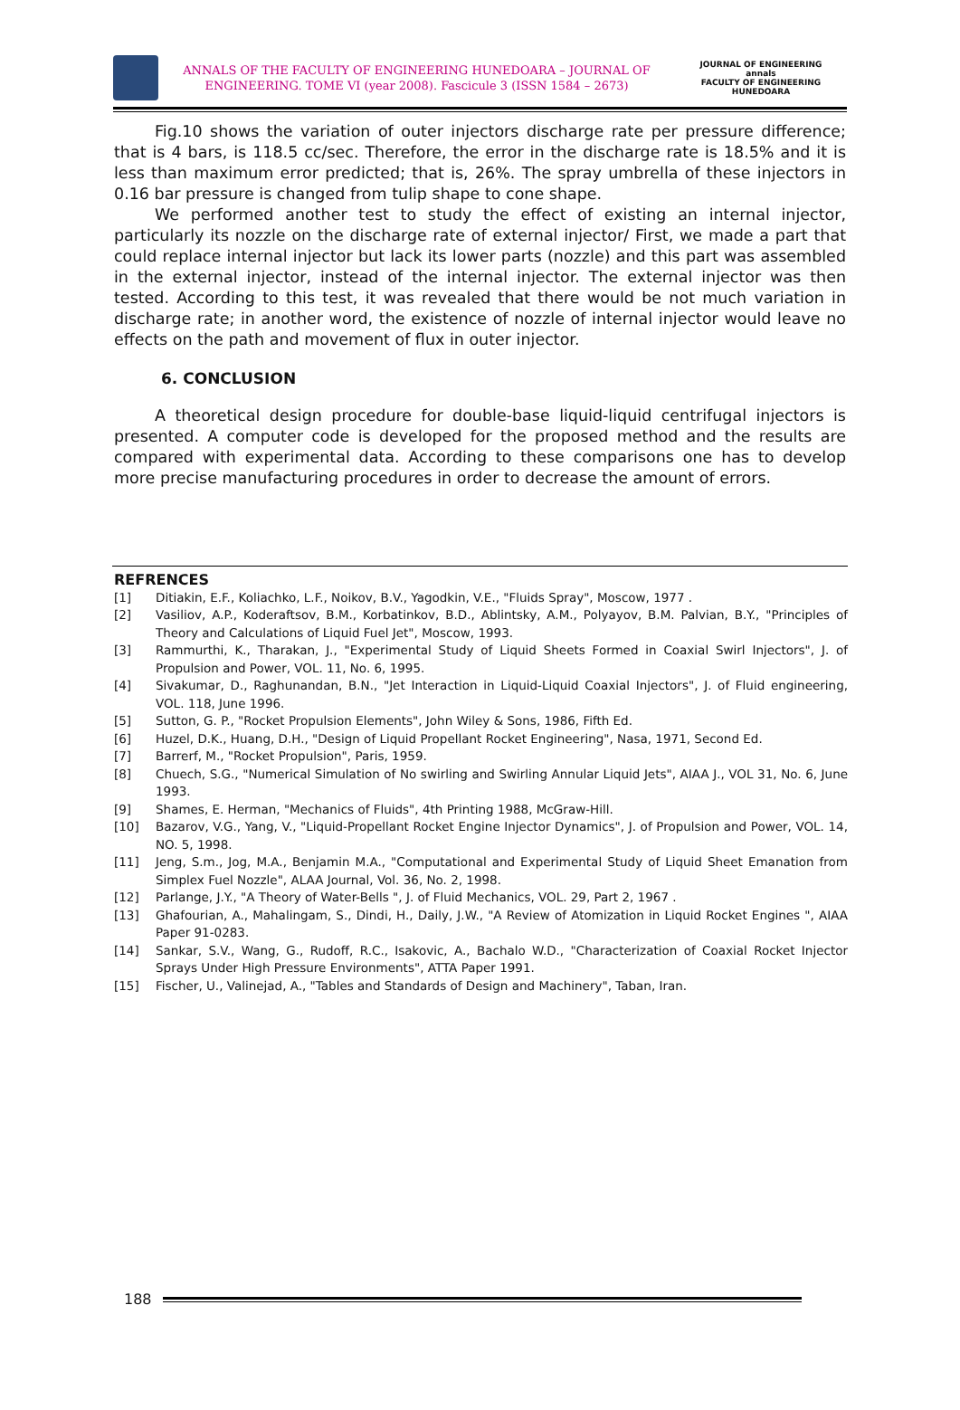ANNALS OF THE FACULTY OF ENGINEERING HUNEDOARA – JOURNAL OF ENGINEERING. TOME VI (year 2008). Fascicule 3 (ISSN 1584 – 2673)
JOURNAL OF ENGINEERING
annals
FACULTY OF ENGINEERING HUNEDOARA
Fig.10 shows the variation of outer injectors discharge rate per pressure difference; that is 4 bars, is 118.5 cc/sec. Therefore, the error in the discharge rate is 18.5% and it is less than maximum error predicted; that is, 26%. The spray umbrella of these injectors in 0.16 bar pressure is changed from tulip shape to cone shape.
We performed another test to study the effect of existing an internal injector, particularly its nozzle on the discharge rate of external injector/ First, we made a part that could replace internal injector but lack its lower parts (nozzle) and this part was assembled in the external injector, instead of the internal injector. The external injector was then tested. According to this test, it was revealed that there would be not much variation in discharge rate; in another word, the existence of nozzle of internal injector would leave no effects on the path and movement of flux in outer injector.
6. CONCLUSION
A theoretical design procedure for double-base liquid-liquid centrifugal injectors is presented. A computer code is developed for the proposed method and the results are compared with experimental data. According to these comparisons one has to develop more precise manufacturing procedures in order to decrease the amount of errors.
REFRENCES
[1] Ditiakin, E.F., Koliachko, L.F., Noikov, B.V., Yagodkin, V.E., "Fluids Spray", Moscow, 1977 .
[2] Vasiliov, A.P., Koderaftsov, B.M., Korbatinkov, B.D., Ablintsky, A.M., Polyayov, B.M. Palvian, B.Y., "Principles of Theory and Calculations of Liquid Fuel Jet", Moscow, 1993.
[3] Rammurthi, K., Tharakan, J., "Experimental Study of Liquid Sheets Formed in Coaxial Swirl Injectors", J. of Propulsion and Power, VOL. 11, No. 6, 1995.
[4] Sivakumar, D., Raghunandan, B.N., "Jet Interaction in Liquid-Liquid Coaxial Injectors", J. of Fluid engineering, VOL. 118, June 1996.
[5] Sutton, G. P., "Rocket Propulsion Elements", John Wiley & Sons, 1986, Fifth Ed.
[6] Huzel, D.K., Huang, D.H., "Design of Liquid Propellant Rocket Engineering", Nasa, 1971, Second Ed.
[7] Barrerf, M., "Rocket Propulsion", Paris, 1959.
[8] Chuech, S.G., "Numerical Simulation of No swirling and Swirling Annular Liquid Jets", AIAA J., VOL 31, No. 6, June 1993.
[9] Shames, E. Herman, "Mechanics of Fluids", 4th Printing 1988, McGraw-Hill.
[10] Bazarov, V.G., Yang, V., "Liquid-Propellant Rocket Engine Injector Dynamics", J. of Propulsion and Power, VOL. 14, NO. 5, 1998.
[11] Jeng, S.m., Jog, M.A., Benjamin M.A., "Computational and Experimental Study of Liquid Sheet Emanation from Simplex Fuel Nozzle", ALAA Journal, Vol. 36, No. 2, 1998.
[12] Parlange, J.Y., "A Theory of Water-Bells ", J. of Fluid Mechanics, VOL. 29, Part 2, 1967 .
[13] Ghafourian, A., Mahalingam, S., Dindi, H., Daily, J.W., "A Review of Atomization in Liquid Rocket Engines ", AIAA Paper 91-0283.
[14] Sankar, S.V., Wang, G., Rudoff, R.C., Isakovic, A., Bachalo W.D., "Characterization of Coaxial Rocket Injector Sprays Under High Pressure Environments", ATTA Paper 1991.
[15] Fischer, U., Valinejad, A., "Tables and Standards of Design and Machinery", Taban, Iran.
188